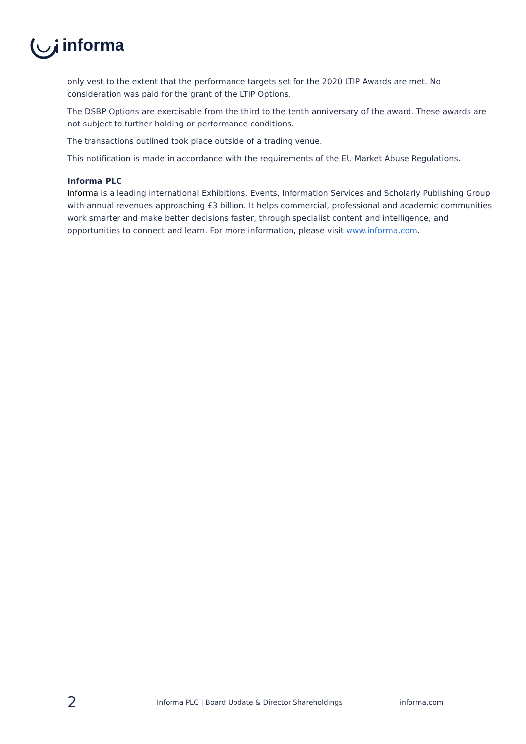informa
only vest to the extent that the performance targets set for the 2020 LTIP Awards are met. No consideration was paid for the grant of the LTIP Options.
The DSBP Options are exercisable from the third to the tenth anniversary of the award. These awards are not subject to further holding or performance conditions.
The transactions outlined took place outside of a trading venue.
This notification is made in accordance with the requirements of the EU Market Abuse Regulations.
Informa PLC
Informa is a leading international Exhibitions, Events, Information Services and Scholarly Publishing Group with annual revenues approaching £3 billion. It helps commercial, professional and academic communities work smarter and make better decisions faster, through specialist content and intelligence, and opportunities to connect and learn. For more information, please visit www.informa.com.
2
Informa PLC | Board Update & Director Shareholdings informa.com